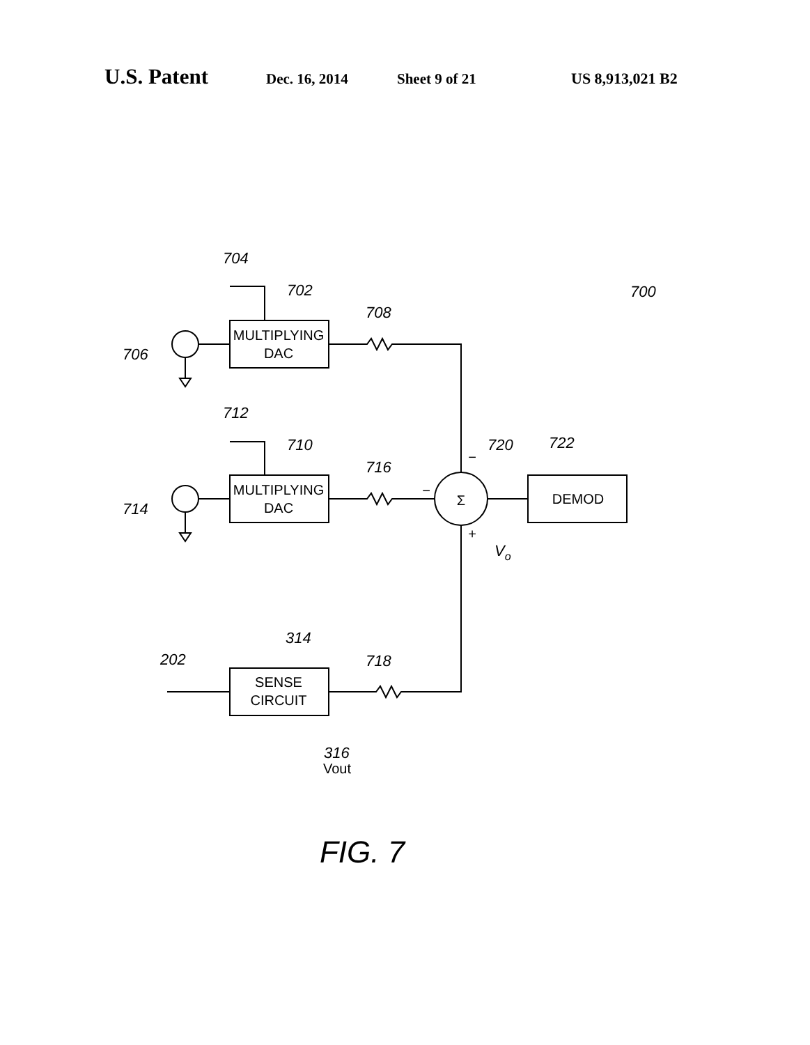U.S. Patent Dec. 16, 2014 Sheet 9 of 21 US 8,913,021 B2
704
702
700
708
706
712
710
720
722
716
714
Vo
314
202
718
316
MULTIPLYING
DAC
MULTIPLYING
DAC
DEMOD
Σ
SENSE
CIRCUIT
Vout
−
−
+
FIG. 7